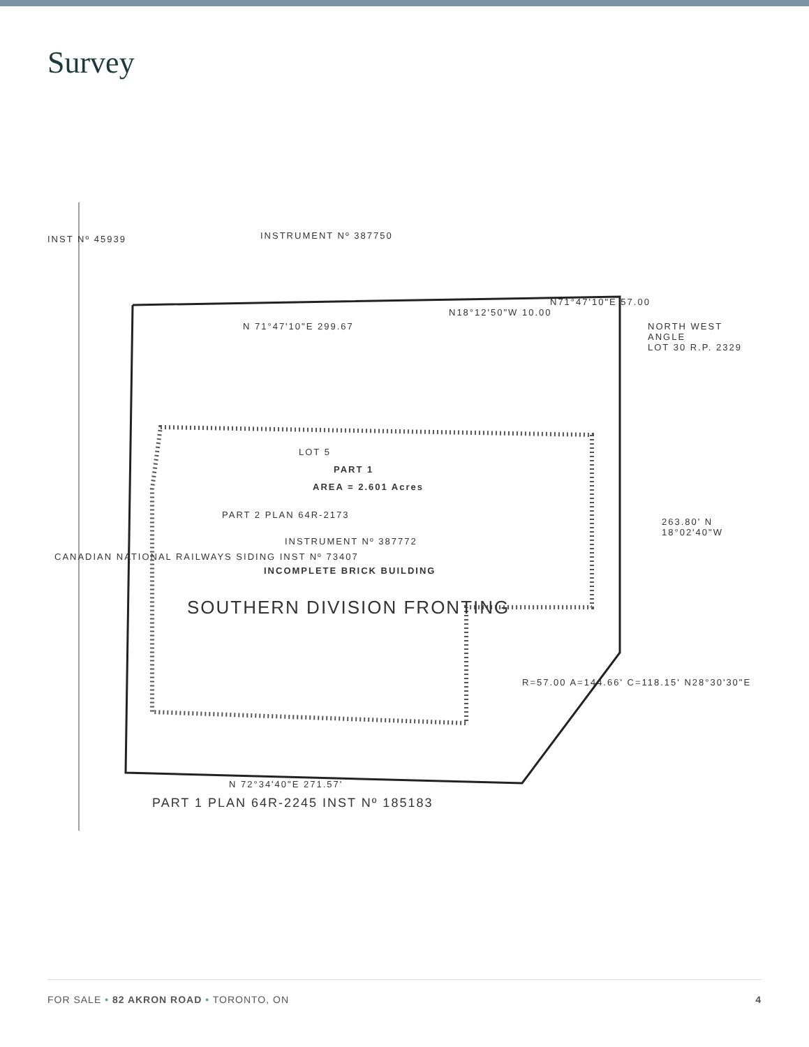Survey
INSTRUMENT Nº 387750
INST Nº 45939
N 71°47'10"E 299.67
N18°12'50"W 10.00
N71°47'10"E 57.00
NORTH WEST ANGLE
LOT 30 R.P. 2329
LOT 5
PART 1
AREA = 2.601 Acres
PART 2 PLAN 64R-2173
INSTRUMENT Nº 387772
INCOMPLETE BRICK BUILDING
SOUTHERN DIVISION FRONTING
CANADIAN NATIONAL RAILWAYS SIDING INST Nº 73407
263.80' N 18°02'40"W
R=57.00 A=144.66' C=118.15' N28°30'30"E
N 72°34'40"E 271.57'
PART 1 PLAN 64R-2245 INST Nº 185183
FOR SALE • 82 AKRON ROAD • TORONTO, ON 4